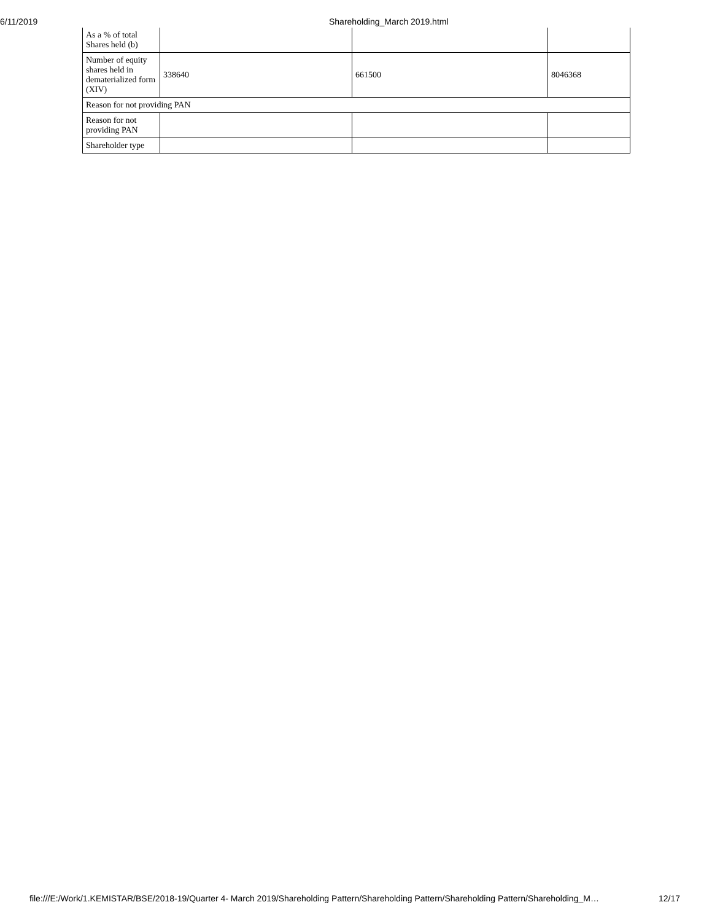6/11/2019 Shareholding_March 2019.html
| As a % of total Shares held (b) | | | |
| Number of equity shares held in dematerialized form (XIV) | 338640 | 661500 | 8046368 |
| Reason for not providing PAN | | | |
| Reason for not providing PAN | | | |
| Shareholder type | | | |
file:///E:/Work/1.KEMISTAR/BSE/2018-19/Quarter 4- March 2019/Shareholding Pattern/Shareholding Pattern/Shareholding Pattern/Shareholding_M… 12/17